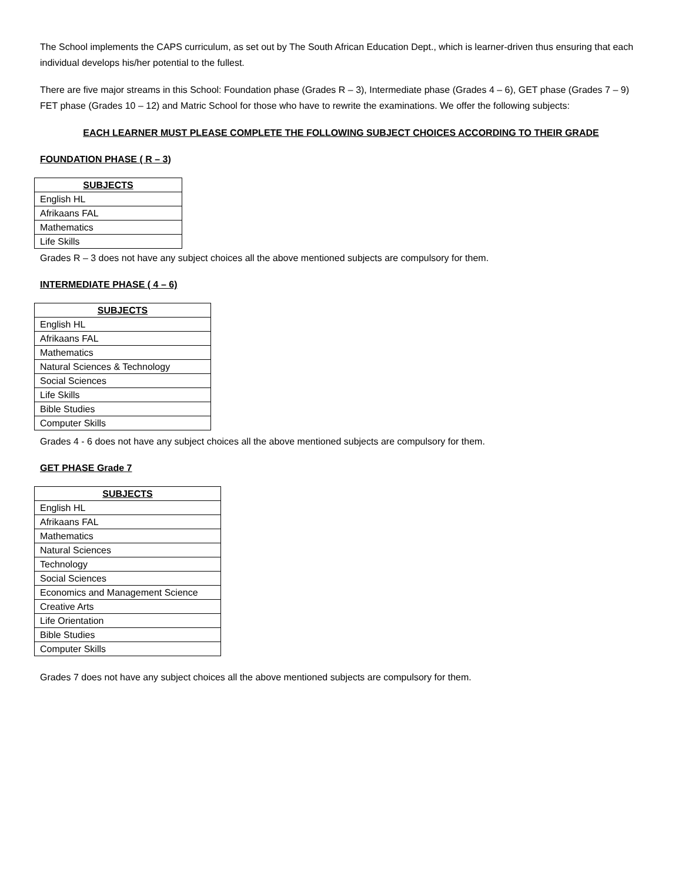The School implements the CAPS curriculum, as set out by The South African Education Dept., which is learner-driven thus ensuring that each individual develops his/her potential to the fullest.
There are five major streams in this School: Foundation phase (Grades R – 3), Intermediate phase (Grades 4 – 6), GET phase (Grades 7 – 9) FET phase (Grades 10 – 12) and Matric School for those who have to rewrite the examinations. We offer the following subjects:
EACH LEARNER MUST PLEASE COMPLETE THE FOLLOWING SUBJECT CHOICES ACCORDING TO THEIR GRADE
FOUNDATION PHASE ( R – 3)
| SUBJECTS |
| --- |
| English HL |
| Afrikaans FAL |
| Mathematics |
| Life Skills |
Grades R – 3 does not have any subject choices all the above mentioned subjects are compulsory for them.
INTERMEDIATE PHASE ( 4 – 6)
| SUBJECTS |
| --- |
| English HL |
| Afrikaans FAL |
| Mathematics |
| Natural Sciences & Technology |
| Social Sciences |
| Life Skills |
| Bible Studies |
| Computer Skills |
Grades 4 - 6 does not have any subject choices all the above mentioned subjects are compulsory for them.
GET PHASE Grade 7
| SUBJECTS |
| --- |
| English HL |
| Afrikaans FAL |
| Mathematics |
| Natural Sciences |
| Technology |
| Social Sciences |
| Economics and Management Science |
| Creative Arts |
| Life Orientation |
| Bible Studies |
| Computer Skills |
Grades 7 does not have any subject choices all the above mentioned subjects are compulsory for them.